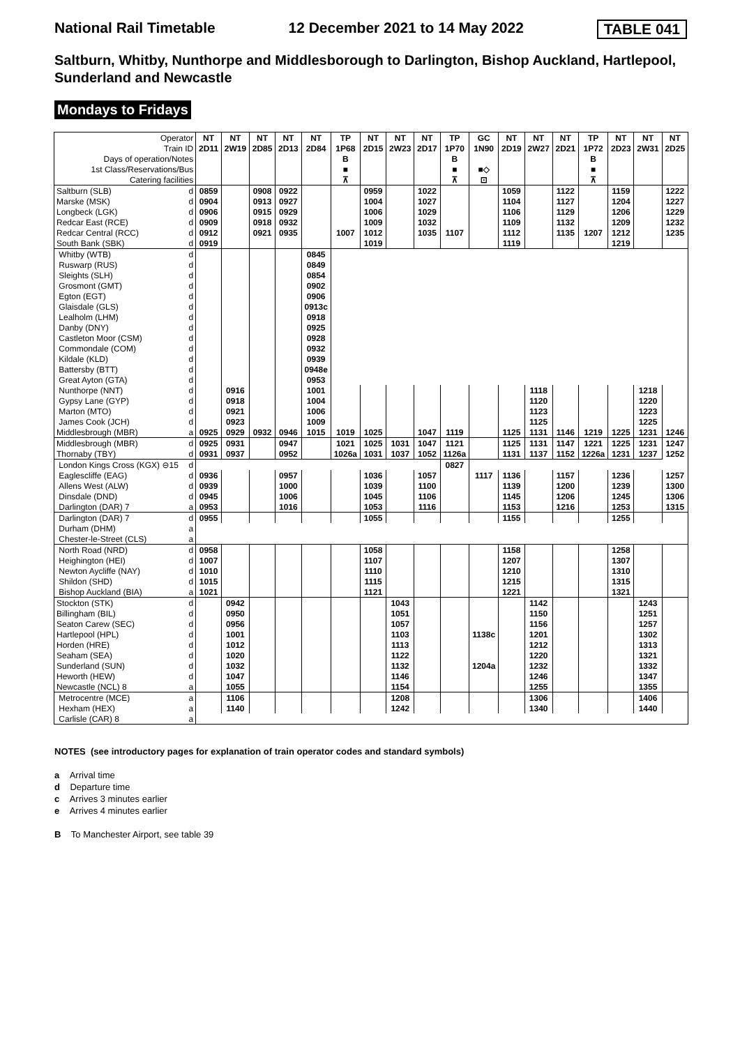National Rail Timetable 12 December 2021 to 14 May 2022 TABLE 041
Saltburn, Whitby, Nunthorpe and Middlesborough to Darlington, Bishop Auckland, Hartlepool, Sunderland and Newcastle
Mondays to Fridays
| Operator | | NT | NT | NT | NT | NT | TP | NT | NT | NT | TP | GC | NT | NT | NT | TP | NT | NT | NT |
| Train ID | | 2D11 | 2W19 | 2D85 | 2D13 | 2D84 | 1P68 | 2D15 | 2W23 | 2D17 | 1P70 | 1N90 | 2D19 | 2W27 | 2D21 | 1P72 | 2D23 | 2W31 | 2D25 |
| Days of operation/Notes | | | | | | | B | | | | B | | | | | B | | | |
| 1st Class/Reservations/Bus | | | | | | | ■ | | | | ■ | ■◇ | | | | ■ | | | |
| Catering facilities | | | | | | | ⊼ | | | | ⊼ | ⊡ | | | | ⊼ | | | |
| Saltburn (SLB) | d | 0859 | | 0908 | 0922 | | | 0959 | | 1022 | | | 1059 | | 1122 | | 1159 | | 1222 |
| Marske (MSK) | d | 0904 | | 0913 | 0927 | | | 1004 | | 1027 | | | 1104 | | 1127 | | 1204 | | 1227 |
| Longbeck (LGK) | d | 0906 | | 0915 | 0929 | | | 1006 | | 1029 | | | 1106 | | 1129 | | 1206 | | 1229 |
| Redcar East (RCE) | d | 0909 | | 0918 | 0932 | | | 1009 | | 1032 | | | 1109 | | 1132 | | 1209 | | 1232 |
| Redcar Central (RCC) | d | 0912 | | 0921 | 0935 | | 1007 | 1012 | | 1035 | 1107 | | 1112 | | 1135 | 1207 | 1212 | | 1235 |
| South Bank (SBK) | d | 0919 | | | | | | 1019 | | | | | 1119 | | | | 1219 | | |
| Whitby (WTB) | d | | | | | 0845 | | | | | | | | | | | | | |
| Ruswarp (RUS) | d | | | | | 0849 | | | | | | | | | | | | | |
| Sleights (SLH) | d | | | | | 0854 | | | | | | | | | | | | | |
| Grosmont (GMT) | d | | | | | 0902 | | | | | | | | | | | | | |
| Egton (EGT) | d | | | | | 0906 | | | | | | | | | | | | | |
| Glaisdale (GLS) | d | | | | | 0913c | | | | | | | | | | | | | |
| Lealholm (LHM) | d | | | | | 0918 | | | | | | | | | | | | | |
| Danby (DNY) | d | | | | | 0925 | | | | | | | | | | | | | |
| Castleton Moor (CSM) | d | | | | | 0928 | | | | | | | | | | | | | |
| Commondale (COM) | d | | | | | 0932 | | | | | | | | | | | | | |
| Kildale (KLD) | d | | | | | 0939 | | | | | | | | | | | | | |
| Battersby (BTT) | d | | | | | 0948e | | | | | | | | | | | | | |
| Great Ayton (GTA) | d | | | | | 0953 | | | | | | | | | | | | | |
| Nunthorpe (NNT) | d | | 0916 | | | 1001 | | | | | | | | 1118 | | | | 1218 | |
| Gypsy Lane (GYP) | d | | 0918 | | | 1004 | | | | | | | | 1120 | | | | 1220 | |
| Marton (MTO) | d | | 0921 | | | 1006 | | | | | | | | 1123 | | | | 1223 | |
| James Cook (JCH) | d | | 0923 | | | 1009 | | | | | | | | 1125 | | | | 1225 | |
| Middlesbrough (MBR) | a | 0925 | 0929 | 0932 | 0946 | 1015 | 1019 | 1025 | | 1047 | 1119 | | 1125 | 1131 | 1146 | 1219 | 1225 | 1231 | 1246 |
| Middlesbrough (MBR) | d | 0925 | 0931 | | 0947 | | 1021 | 1025 | 1031 | 1047 | 1121 | | 1125 | 1131 | 1147 | 1221 | 1225 | 1231 | 1247 |
| Thornaby (TBY) | d | 0931 | 0937 | | 0952 | | 1026a | 1031 | 1037 | 1052 | 1126a | | 1131 | 1137 | 1152 | 1226a | 1231 | 1237 | 1252 |
| London Kings Cross (KGX) ⊖15 | d | | | | | | | | | | 0827 | | | | | | | | |
| Eaglescliffe (EAG) | d | 0936 | | | 0957 | | | 1036 | | 1057 | | 1117 | 1136 | | 1157 | | 1236 | | 1257 |
| Allens West (ALW) | d | 0939 | | | 1000 | | | 1039 | | 1100 | | | 1139 | | 1200 | | 1239 | | 1300 |
| Dinsdale (DND) | d | 0945 | | | 1006 | | | 1045 | | 1106 | | | 1145 | | 1206 | | 1245 | | 1306 |
| Darlington (DAR) 7 | a | 0953 | | | 1016 | | | 1053 | | 1116 | | | 1153 | | 1216 | | 1253 | | 1315 |
| Darlington (DAR) 7 | d | 0955 | | | | | | 1055 | | | | | 1155 | | | | 1255 | | |
| Durham (DHM) | a | | | | | | | | | | | | | | | | | | |
| Chester-le-Street (CLS) | a | | | | | | | | | | | | | | | | | | |
| North Road (NRD) | d | 0958 | | | | | | 1058 | | | | | 1158 | | | | 1258 | | |
| Heighington (HEI) | d | 1007 | | | | | | 1107 | | | | | 1207 | | | | 1307 | | |
| Newton Aycliffe (NAY) | d | 1010 | | | | | | 1110 | | | | | 1210 | | | | 1310 | | |
| Shildon (SHD) | d | 1015 | | | | | | 1115 | | | | | 1215 | | | | 1315 | | |
| Bishop Auckland (BIA) | a | 1021 | | | | | | 1121 | | | | | 1221 | | | | 1321 | | |
| Stockton (STK) | d | | 0942 | | | | | | 1043 | | | | | 1142 | | | | 1243 | |
| Billingham (BIL) | d | | 0950 | | | | | | 1051 | | | | | 1150 | | | | 1251 | |
| Seaton Carew (SEC) | d | | 0956 | | | | | | 1057 | | | | | 1156 | | | | 1257 | |
| Hartlepool (HPL) | d | | 1001 | | | | | | 1103 | | | 1138c | | 1201 | | | | 1302 | |
| Horden (HRE) | d | | 1012 | | | | | | 1113 | | | | | 1212 | | | | 1313 | |
| Seaham (SEA) | d | | 1020 | | | | | | 1122 | | | | | 1220 | | | | 1321 | |
| Sunderland (SUN) | d | | 1032 | | | | | | 1132 | | | 1204a | | 1232 | | | | 1332 | |
| Heworth (HEW) | d | | 1047 | | | | | | 1146 | | | | | 1246 | | | | 1347 | |
| Newcastle (NCL) 8 | a | | 1055 | | | | | | 1154 | | | | | 1255 | | | | 1355 | |
| Metrocentre (MCE) | a | | 1106 | | | | | | 1208 | | | | | 1306 | | | | 1406 | |
| Hexham (HEX) | a | | 1140 | | | | | | 1242 | | | | | 1340 | | | | 1440 | |
| Carlisle (CAR) 8 | a | | | | | | | | | | | | | | | | | | |
NOTES (see introductory pages for explanation of train operator codes and standard symbols)
a Arrival time
d Departure time
c Arrives 3 minutes earlier
e Arrives 4 minutes earlier
B To Manchester Airport, see table 39